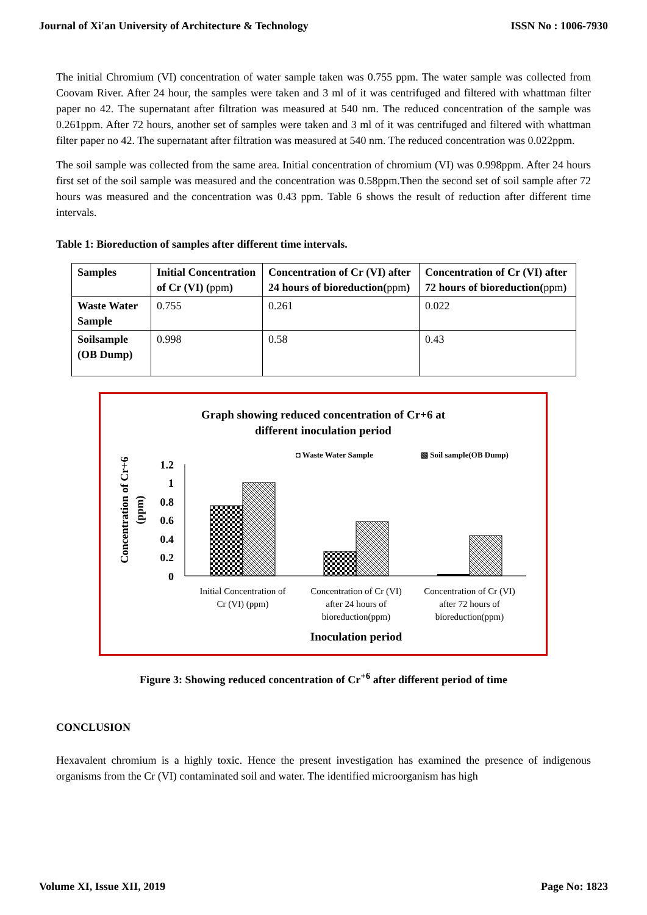Journal of Xi'an University of Architecture & Technology ISSN No : 1006-7930
The initial Chromium (VI) concentration of water sample taken was 0.755 ppm. The water sample was collected from Coovam River. After 24 hour, the samples were taken and 3 ml of it was centrifuged and filtered with whattman filter paper no 42. The supernatant after filtration was measured at 540 nm. The reduced concentration of the sample was 0.261ppm. After 72 hours, another set of samples were taken and 3 ml of it was centrifuged and filtered with whattman filter paper no 42. The supernatant after filtration was measured at 540 nm. The reduced concentration was 0.022ppm.
The soil sample was collected from the same area. Initial concentration of chromium (VI) was 0.998ppm. After 24 hours first set of the soil sample was measured and the concentration was 0.58ppm.Then the second set of soil sample after 72 hours was measured and the concentration was 0.43 ppm. Table 6 shows the result of reduction after different time intervals.
Table 1: Bioreduction of samples after different time intervals.
| Samples | Initial Concentration of Cr (VI) ( ppm ) | Concentration of Cr (VI) after 24 hours of bioreduction( ppm ) | Concentration of Cr (VI) after 72 hours of bioreduction( ppm ) |
| --- | --- | --- | --- |
| Waste Water Sample | 0.755 | 0.261 | 0.022 |
| Soilsample (OB Dump) | 0.998 | 0.58 | 0.43 |
Graph showing reduced concentration of Cr+6 at
different inoculation period
◘ Waste Water Sample
▧ Soil sample(OB Dump)
Concentration of Cr+6
(ppm)
1.2
1
0.8
0.6
0.4
0.2
0
Initial Concentration of
Cr (VI) (ppm)
Concentration of Cr (VI)
after 24 hours of
bioreduction(ppm)
Concentration of Cr (VI)
after 72 hours of
bioreduction(ppm)
Inoculation period
Figure 3: Showing reduced concentration of Cr<sup>+6</sup> after different period of time
CONCLUSION
Hexavalent chromium is a highly toxic. Hence the present investigation has examined the presence of indigenous organisms from the Cr (VI) contaminated soil and water. The identified microorganism has high
Volume XI, Issue XII, 2019 Page No: 1823